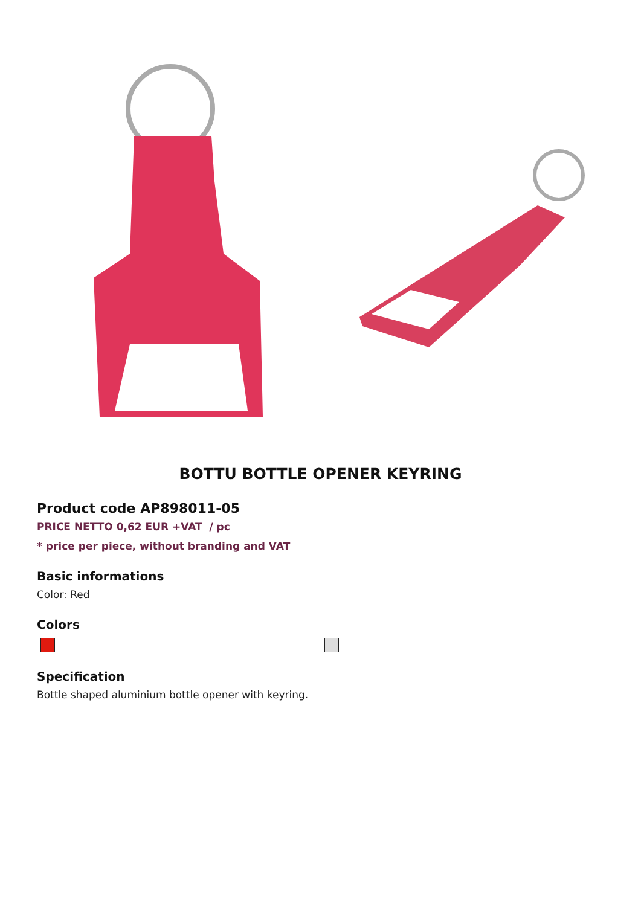BOTTU BOTTLE OPENER KEYRING
Product code AP898011-05
PRICE NETTO 0,62 EUR +VAT / pc
* price per piece, without branding and VAT
Basic informations
Color: Red
Colors
Specification
Bottle shaped aluminium bottle opener with keyring.